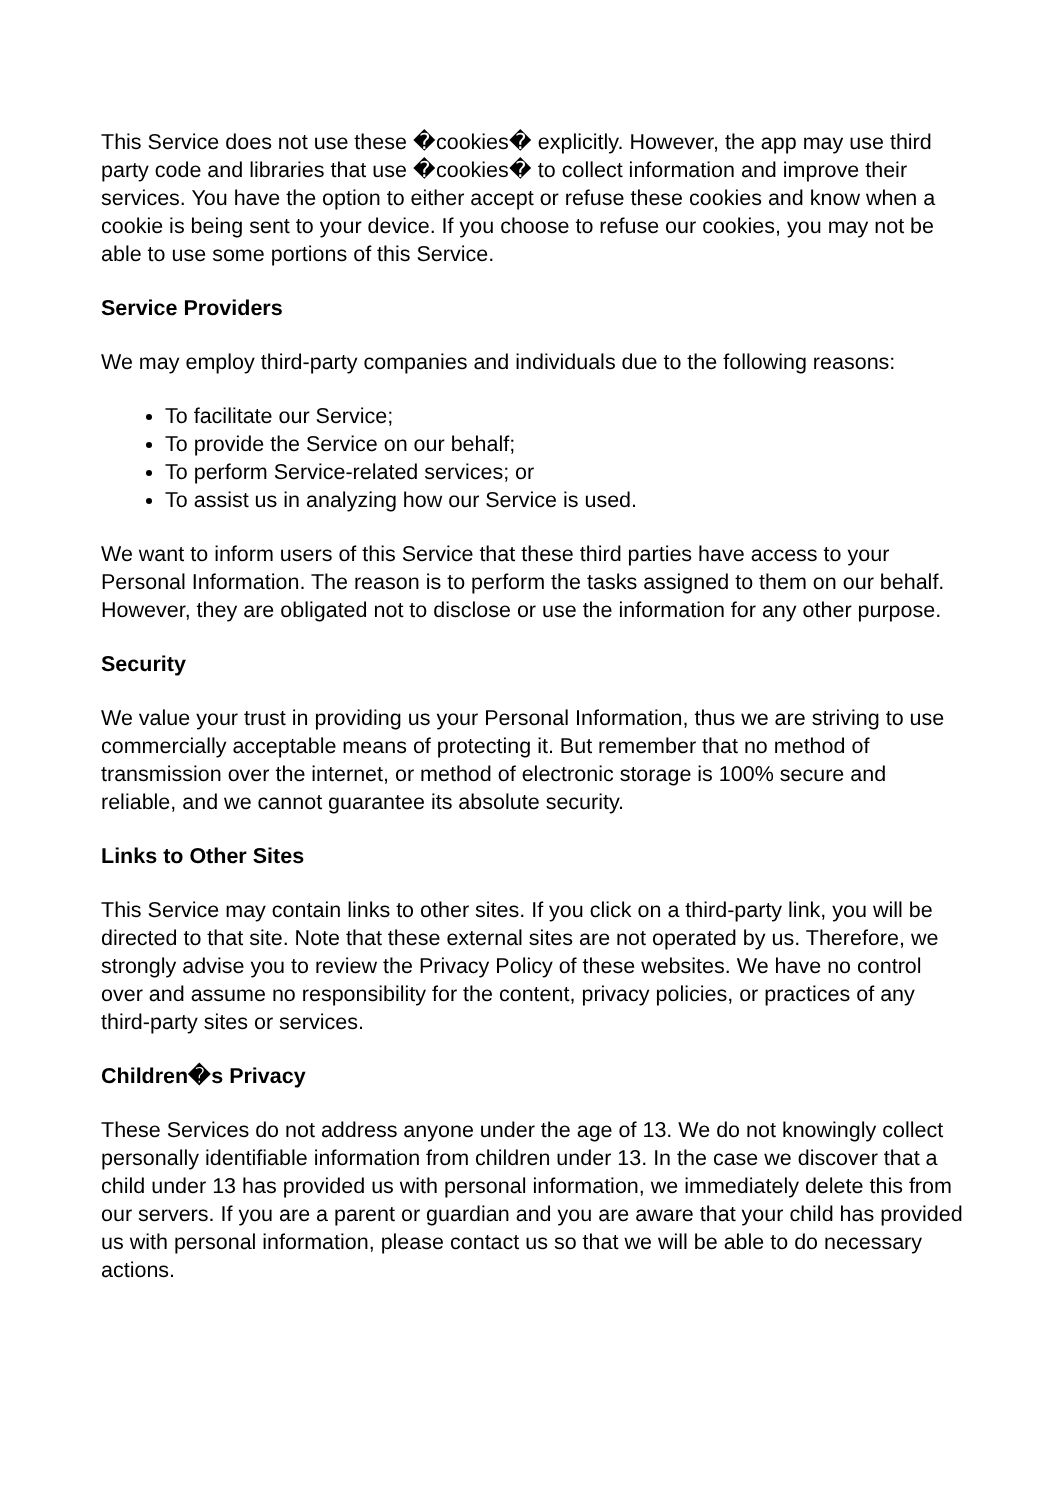This Service does not use these �cookies� explicitly. However, the app may use third party code and libraries that use �cookies� to collect information and improve their services. You have the option to either accept or refuse these cookies and know when a cookie is being sent to your device. If you choose to refuse our cookies, you may not be able to use some portions of this Service.
Service Providers
We may employ third-party companies and individuals due to the following reasons:
To facilitate our Service;
To provide the Service on our behalf;
To perform Service-related services; or
To assist us in analyzing how our Service is used.
We want to inform users of this Service that these third parties have access to your Personal Information. The reason is to perform the tasks assigned to them on our behalf. However, they are obligated not to disclose or use the information for any other purpose.
Security
We value your trust in providing us your Personal Information, thus we are striving to use commercially acceptable means of protecting it. But remember that no method of transmission over the internet, or method of electronic storage is 100% secure and reliable, and we cannot guarantee its absolute security.
Links to Other Sites
This Service may contain links to other sites. If you click on a third-party link, you will be directed to that site. Note that these external sites are not operated by us. Therefore, we strongly advise you to review the Privacy Policy of these websites. We have no control over and assume no responsibility for the content, privacy policies, or practices of any third-party sites or services.
Children�s Privacy
These Services do not address anyone under the age of 13. We do not knowingly collect personally identifiable information from children under 13. In the case we discover that a child under 13 has provided us with personal information, we immediately delete this from our servers. If you are a parent or guardian and you are aware that your child has provided us with personal information, please contact us so that we will be able to do necessary actions.